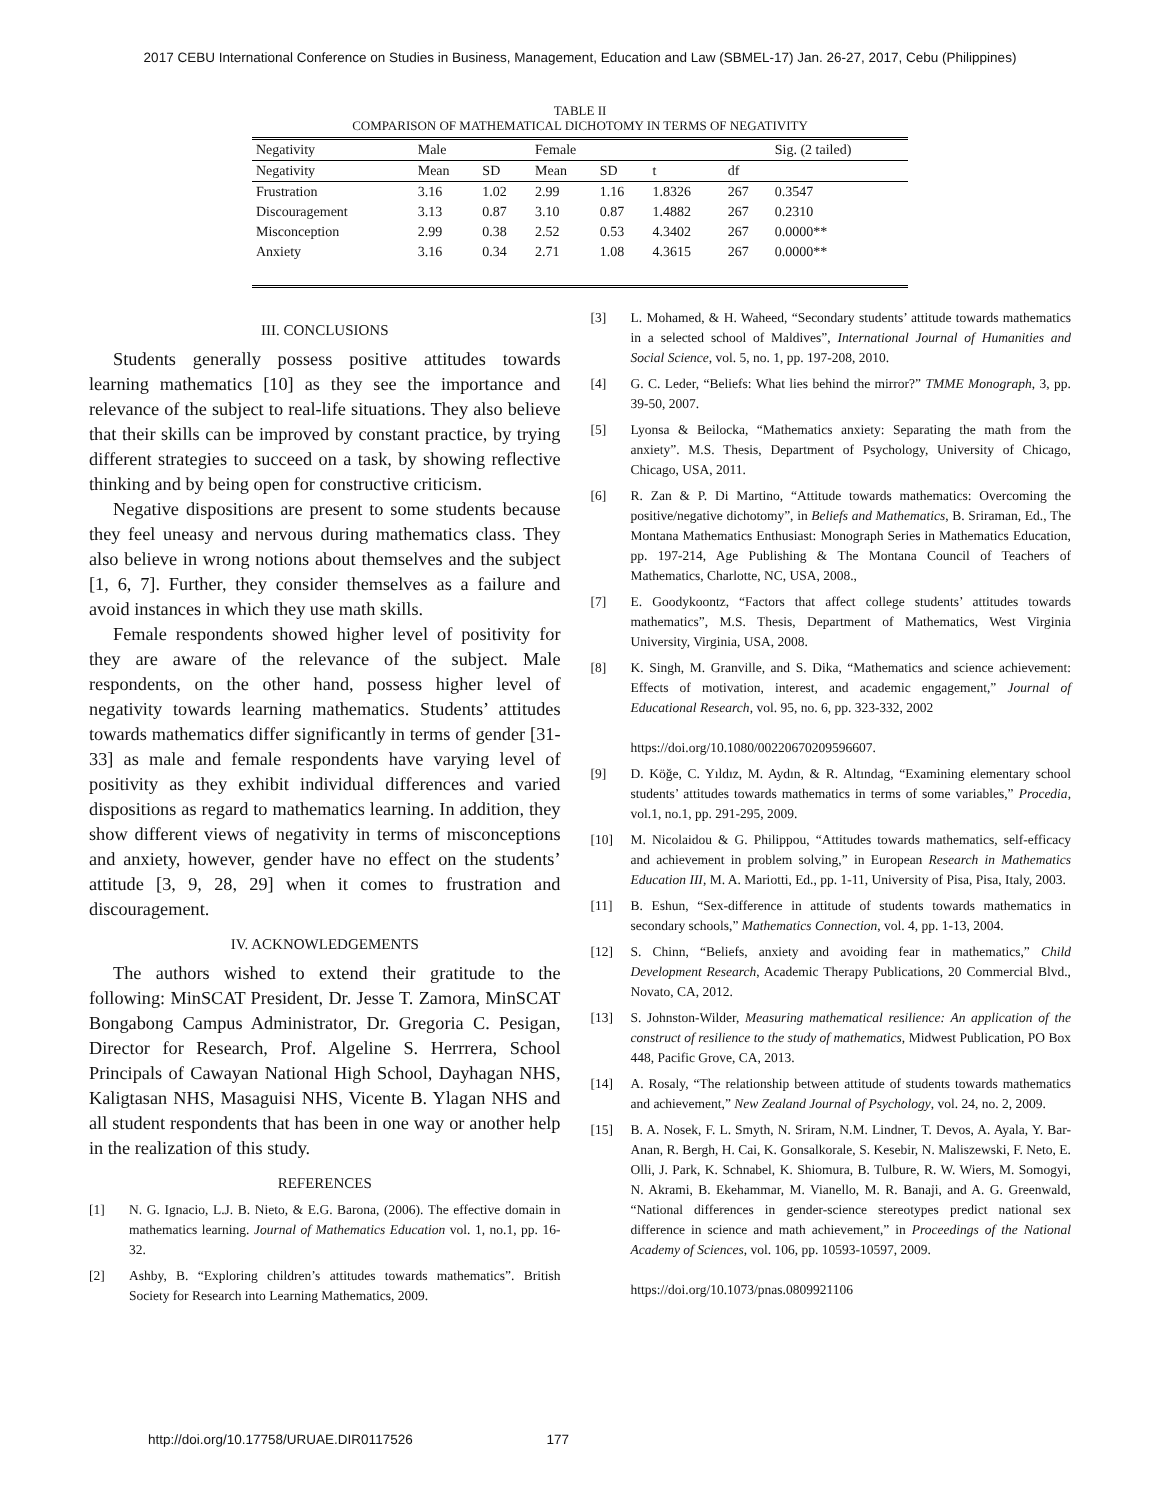2017 CEBU International Conference on Studies in Business, Management, Education and Law (SBMEL-17) Jan. 26-27, 2017, Cebu (Philippines)
TABLE II
COMPARISON OF MATHEMATICAL DICHOTOMY IN TERMS OF NEGATIVITY
| Negativity | Male | | Female | | | | Sig. (2 tailed) |
| --- | --- | --- | --- | --- | --- | --- | --- |
| Negativity | Mean | SD | Mean | SD | t | df | |
| Frustration | 3.16 | 1.02 | 2.99 | 1.16 | 1.8326 | 267 | 0.3547 |
| Discouragement | 3.13 | 0.87 | 3.10 | 0.87 | 1.4882 | 267 | 0.2310 |
| Misconception | 2.99 | 0.38 | 2.52 | 0.53 | 4.3402 | 267 | 0.0000** |
| Anxiety | 3.16 | 0.34 | 2.71 | 1.08 | 4.3615 | 267 | 0.0000** |
III. CONCLUSIONS
Students generally possess positive attitudes towards learning mathematics [10] as they see the importance and relevance of the subject to real-life situations. They also believe that their skills can be improved by constant practice, by trying different strategies to succeed on a task, by showing reflective thinking and by being open for constructive criticism.
Negative dispositions are present to some students because they feel uneasy and nervous during mathematics class. They also believe in wrong notions about themselves and the subject [1, 6, 7]. Further, they consider themselves as a failure and avoid instances in which they use math skills.
Female respondents showed higher level of positivity for they are aware of the relevance of the subject. Male respondents, on the other hand, possess higher level of negativity towards learning mathematics. Students’ attitudes towards mathematics differ significantly in terms of gender [31-33] as male and female respondents have varying level of positivity as they exhibit individual differences and varied dispositions as regard to mathematics learning. In addition, they show different views of negativity in terms of misconceptions and anxiety, however, gender have no effect on the students’ attitude [3, 9, 28, 29] when it comes to frustration and discouragement.
IV. ACKNOWLEDGEMENTS
The authors wished to extend their gratitude to the following: MinSCAT President, Dr. Jesse T. Zamora, MinSCAT Bongabong Campus Administrator, Dr. Gregoria C. Pesigan, Director for Research, Prof. Algeline S. Herrrera, School Principals of Cawayan National High School, Dayhagan NHS, Kaligtasan NHS, Masaguisi NHS, Vicente B. Ylagan NHS and all student respondents that has been in one way or another help in the realization of this study.
REFERENCES
[1] N. G. Ignacio, L.J. B. Nieto, & E.G. Barona, (2006). The effective domain in mathematics learning. Journal of Mathematics Education vol. 1, no.1, pp. 16-32.
[2] Ashby, B. “Exploring children’s attitudes towards mathematics”. British Society for Research into Learning Mathematics, 2009.
[3] L. Mohamed, & H. Waheed, “Secondary students’ attitude towards mathematics in a selected school of Maldives”, International Journal of Humanities and Social Science, vol. 5, no. 1, pp. 197-208, 2010.
[4] G. C. Leder, “Beliefs: What lies behind the mirror?” TMME Monograph, 3, pp. 39-50, 2007.
[5] Lyonsa & Beilocka, “Mathematics anxiety: Separating the math from the anxiety”. M.S. Thesis, Department of Psychology, University of Chicago, Chicago, USA, 2011.
[6] R. Zan & P. Di Martino, “Attitude towards mathematics: Overcoming the positive/negative dichotomy”, in Beliefs and Mathematics, B. Sriraman, Ed., The Montana Mathematics Enthusiast: Monograph Series in Mathematics Education, pp. 197-214, Age Publishing & The Montana Council of Teachers of Mathematics, Charlotte, NC, USA, 2008.,
[7] E. Goodykoontz, “Factors that affect college students’ attitudes towards mathematics”, M.S. Thesis, Department of Mathematics, West Virginia University, Virginia, USA, 2008.
[8] K. Singh, M. Granville, and S. Dika, “Mathematics and science achievement: Effects of motivation, interest, and academic engagement,” Journal of Educational Research, vol. 95, no. 6, pp. 323-332, 2002
https://doi.org/10.1080/00220670209596607.
[9] D. Köğe, C. Yıldız, M. Aydın, & R. Altındag, “Examining elementary school students’ attitudes towards mathematics in terms of some variables,” Procedia, vol.1, no.1, pp. 291-295, 2009.
[10] M. Nicolaidou & G. Philippou, “Attitudes towards mathematics, self-efficacy and achievement in problem solving,” in European Research in Mathematics Education III, M. A. Mariotti, Ed., pp. 1-11, University of Pisa, Pisa, Italy, 2003.
[11] B. Eshun, “Sex-difference in attitude of students towards mathematics in secondary schools,” Mathematics Connection, vol. 4, pp. 1-13, 2004.
[12] S. Chinn, “Beliefs, anxiety and avoiding fear in mathematics,” Child Development Research, Academic Therapy Publications, 20 Commercial Blvd., Novato, CA, 2012.
[13] S. Johnston-Wilder, Measuring mathematical resilience: An application of the construct of resilience to the study of mathematics, Midwest Publication, PO Box 448, Pacific Grove, CA, 2013.
[14] A. Rosaly, “The relationship between attitude of students towards mathematics and achievement,” New Zealand Journal of Psychology, vol. 24, no. 2, 2009.
[15] B. A. Nosek, F. L. Smyth, N. Sriram, N.M. Lindner, T. Devos, A. Ayala, Y. Bar-Anan, R. Bergh, H. Cai, K. Gonsalkorale, S. Kesebir, N. Maliszewski, F. Neto, E. Olli, J. Park, K. Schnabel, K. Shiomura, B. Tulbure, R. W. Wiers, M. Somogyi, N. Akrami, B. Ekehammar, M. Vianello, M. R. Banaji, and A. G. Greenwald, “National differences in gender-science stereotypes predict national sex difference in science and math achievement,” in Proceedings of the National Academy of Sciences, vol. 106, pp. 10593-10597, 2009.
https://doi.org/10.1073/pnas.0809921106
http://doi.org/10.17758/URUAE.DIR0117526 177